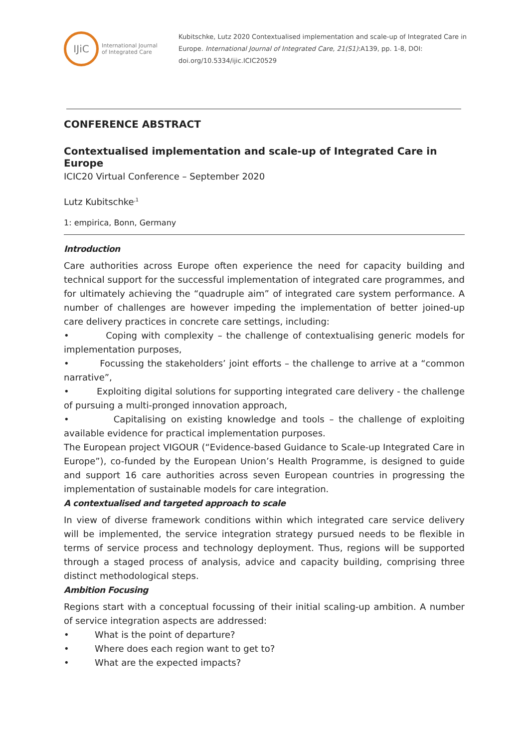IJiC
International Journal
of Integrated Care
Kubitschke, Lutz 2020 Contextualised implementation and scale-up of Integrated Care in Europe. International Journal of Integrated Care, 21(S1):A139, pp. 1-8, DOI: doi.org/10.5334/ijic.ICIC20529
CONFERENCE ABSTRACT
Contextualised implementation and scale-up of Integrated Care in Europe
ICIC20 Virtual Conference – September 2020
Lutz Kubitschke<sup>,1</sup>
1: empirica, Bonn, Germany
Introduction
Care authorities across Europe often experience the need for capacity building and technical support for the successful implementation of integrated care programmes, and for ultimately achieving the “quadruple aim” of integrated care system performance. A number of challenges are however impeding the implementation of better joined-up care delivery practices in concrete care settings, including:
• Coping with complexity – the challenge of contextualising generic models for implementation purposes,
• Focussing the stakeholders’ joint efforts – the challenge to arrive at a “common narrative”,
• Exploiting digital solutions for supporting integrated care delivery - the challenge of pursuing a multi-pronged innovation approach,
• Capitalising on existing knowledge and tools – the challenge of exploiting available evidence for practical implementation purposes.
The European project VIGOUR (“Evidence-based Guidance to Scale-up Integrated Care in Europe”), co-funded by the European Union’s Health Programme, is designed to guide and support 16 care authorities across seven European countries in progressing the implementation of sustainable models for care integration.
A contextualised and targeted approach to scale
In view of diverse framework conditions within which integrated care service delivery will be implemented, the service integration strategy pursued needs to be flexible in terms of service process and technology deployment. Thus, regions will be supported through a staged process of analysis, advice and capacity building, comprising three distinct methodological steps.
Ambition Focusing
Regions start with a conceptual focussing of their initial scaling-up ambition. A number of service integration aspects are addressed:
• What is the point of departure?
• Where does each region want to get to?
• What are the expected impacts?